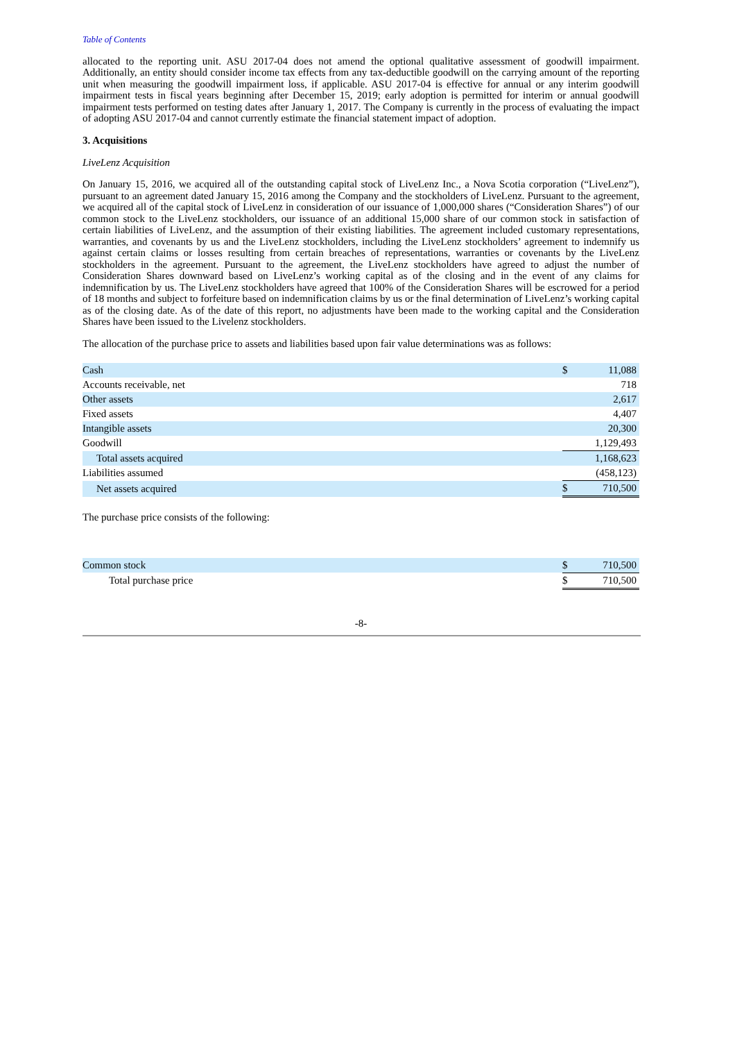Table of Contents
allocated to the reporting unit. ASU 2017-04 does not amend the optional qualitative assessment of goodwill impairment. Additionally, an entity should consider income tax effects from any tax-deductible goodwill on the carrying amount of the reporting unit when measuring the goodwill impairment loss, if applicable. ASU 2017-04 is effective for annual or any interim goodwill impairment tests in fiscal years beginning after December 15, 2019; early adoption is permitted for interim or annual goodwill impairment tests performed on testing dates after January 1, 2017. The Company is currently in the process of evaluating the impact of adopting ASU 2017-04 and cannot currently estimate the financial statement impact of adoption.
3. Acquisitions
LiveLenz Acquisition
On January 15, 2016, we acquired all of the outstanding capital stock of LiveLenz Inc., a Nova Scotia corporation (“LiveLenz”), pursuant to an agreement dated January 15, 2016 among the Company and the stockholders of LiveLenz. Pursuant to the agreement, we acquired all of the capital stock of LiveLenz in consideration of our issuance of 1,000,000 shares (“Consideration Shares”) of our common stock to the LiveLenz stockholders, our issuance of an additional 15,000 share of our common stock in satisfaction of certain liabilities of LiveLenz, and the assumption of their existing liabilities. The agreement included customary representations, warranties, and covenants by us and the LiveLenz stockholders, including the LiveLenz stockholders’ agreement to indemnify us against certain claims or losses resulting from certain breaches of representations, warranties or covenants by the LiveLenz stockholders in the agreement. Pursuant to the agreement, the LiveLenz stockholders have agreed to adjust the number of Consideration Shares downward based on LiveLenz’s working capital as of the closing and in the event of any claims for indemnification by us. The LiveLenz stockholders have agreed that 100% of the Consideration Shares will be escrowed for a period of 18 months and subject to forfeiture based on indemnification claims by us or the final determination of LiveLenz’s working capital as of the closing date. As of the date of this report, no adjustments have been made to the working capital and the Consideration Shares have been issued to the Livelenz stockholders.
The allocation of the purchase price to assets and liabilities based upon fair value determinations was as follows:
| Cash | $ | 11,088 |
| Accounts receivable, net | | 718 |
| Other assets | | 2,617 |
| Fixed assets | | 4,407 |
| Intangible assets | | 20,300 |
| Goodwill | | 1,129,493 |
| Total assets acquired | | 1,168,623 |
| Liabilities assumed | | (458,123) |
| Net assets acquired | $ | 710,500 |
The purchase price consists of the following:
| Common stock | $ | 710,500 |
| Total purchase price | $ | 710,500 |
-8-